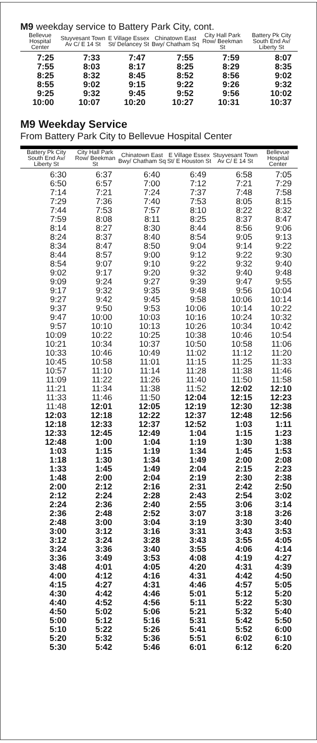M9 weekday service to Battery Park City, cont.
| Bellevue Hospital Center | Stuyvesant Town Av C/ E 14 St | E Village Essex St/ Delancey St | Chinatown East Bwy/ Chatham Sq | City Hall Park Row/ Beekman St | Battery Pk City South End Av/ Liberty St |
| --- | --- | --- | --- | --- | --- |
| 7:25 | 7:33 | 7:47 | 7:55 | 7:59 | 8:07 |
| 7:55 | 8:03 | 8:17 | 8:25 | 8:29 | 8:35 |
| 8:25 | 8:32 | 8:45 | 8:52 | 8:56 | 9:02 |
| 8:55 | 9:02 | 9:15 | 9:22 | 9:26 | 9:32 |
| 9:25 | 9:32 | 9:45 | 9:52 | 9:56 | 10:02 |
| 10:00 | 10:07 | 10:20 | 10:27 | 10:31 | 10:37 |
M9 Weekday Service
From Battery Park City to Bellevue Hospital Center
| Battery Pk City South End Av/ Liberty St | City Hall Park Row/ Beekman St | Chinatown East Bwy/ Chatham Sq | E Village Essex St/ E Houston St | Stuyvesant Town Av C/ E 14 St | Bellevue Hospital Center |
| --- | --- | --- | --- | --- | --- |
| 6:30 | 6:37 | 6:40 | 6:49 | 6:58 | 7:05 |
| 6:50 | 6:57 | 7:00 | 7:12 | 7:21 | 7:29 |
| 7:14 | 7:21 | 7:24 | 7:37 | 7:48 | 7:58 |
| 7:29 | 7:36 | 7:40 | 7:53 | 8:05 | 8:15 |
| 7:44 | 7:53 | 7:57 | 8:10 | 8:22 | 8:32 |
| 7:59 | 8:08 | 8:11 | 8:25 | 8:37 | 8:47 |
| 8:14 | 8:27 | 8:30 | 8:44 | 8:56 | 9:06 |
| 8:24 | 8:37 | 8:40 | 8:54 | 9:05 | 9:13 |
| 8:34 | 8:47 | 8:50 | 9:04 | 9:14 | 9:22 |
| 8:44 | 8:57 | 9:00 | 9:12 | 9:22 | 9:30 |
| 8:54 | 9:07 | 9:10 | 9:22 | 9:32 | 9:40 |
| 9:02 | 9:17 | 9:20 | 9:32 | 9:40 | 9:48 |
| 9:09 | 9:24 | 9:27 | 9:39 | 9:47 | 9:55 |
| 9:17 | 9:32 | 9:35 | 9:48 | 9:56 | 10:04 |
| 9:27 | 9:42 | 9:45 | 9:58 | 10:06 | 10:14 |
| 9:37 | 9:50 | 9:53 | 10:06 | 10:14 | 10:22 |
| 9:47 | 10:00 | 10:03 | 10:16 | 10:24 | 10:32 |
| 9:57 | 10:10 | 10:13 | 10:26 | 10:34 | 10:42 |
| 10:09 | 10:22 | 10:25 | 10:38 | 10:46 | 10:54 |
| 10:21 | 10:34 | 10:37 | 10:50 | 10:58 | 11:06 |
| 10:33 | 10:46 | 10:49 | 11:02 | 11:12 | 11:20 |
| 10:45 | 10:58 | 11:01 | 11:15 | 11:25 | 11:33 |
| 10:57 | 11:10 | 11:14 | 11:28 | 11:38 | 11:46 |
| 11:09 | 11:22 | 11:26 | 11:40 | 11:50 | 11:58 |
| 11:21 | 11:34 | 11:38 | 11:52 | 12:02 | 12:10 |
| 11:33 | 11:46 | 11:50 | 12:04 | 12:15 | 12:23 |
| 11:48 | 12:01 | 12:05 | 12:19 | 12:30 | 12:38 |
| 12:03 | 12:18 | 12:22 | 12:37 | 12:48 | 12:56 |
| 12:18 | 12:33 | 12:37 | 12:52 | 1:03 | 1:11 |
| 12:33 | 12:45 | 12:49 | 1:04 | 1:15 | 1:23 |
| 12:48 | 1:00 | 1:04 | 1:19 | 1:30 | 1:38 |
| 1:03 | 1:15 | 1:19 | 1:34 | 1:45 | 1:53 |
| 1:18 | 1:30 | 1:34 | 1:49 | 2:00 | 2:08 |
| 1:33 | 1:45 | 1:49 | 2:04 | 2:15 | 2:23 |
| 1:48 | 2:00 | 2:04 | 2:19 | 2:30 | 2:38 |
| 2:00 | 2:12 | 2:16 | 2:31 | 2:42 | 2:50 |
| 2:12 | 2:24 | 2:28 | 2:43 | 2:54 | 3:02 |
| 2:24 | 2:36 | 2:40 | 2:55 | 3:06 | 3:14 |
| 2:36 | 2:48 | 2:52 | 3:07 | 3:18 | 3:26 |
| 2:48 | 3:00 | 3:04 | 3:19 | 3:30 | 3:40 |
| 3:00 | 3:12 | 3:16 | 3:31 | 3:43 | 3:53 |
| 3:12 | 3:24 | 3:28 | 3:43 | 3:55 | 4:05 |
| 3:24 | 3:36 | 3:40 | 3:55 | 4:06 | 4:14 |
| 3:36 | 3:49 | 3:53 | 4:08 | 4:19 | 4:27 |
| 3:48 | 4:01 | 4:05 | 4:20 | 4:31 | 4:39 |
| 4:00 | 4:12 | 4:16 | 4:31 | 4:42 | 4:50 |
| 4:15 | 4:27 | 4:31 | 4:46 | 4:57 | 5:05 |
| 4:30 | 4:42 | 4:46 | 5:01 | 5:12 | 5:20 |
| 4:40 | 4:52 | 4:56 | 5:11 | 5:22 | 5:30 |
| 4:50 | 5:02 | 5:06 | 5:21 | 5:32 | 5:40 |
| 5:00 | 5:12 | 5:16 | 5:31 | 5:42 | 5:50 |
| 5:10 | 5:22 | 5:26 | 5:41 | 5:52 | 6:00 |
| 5:20 | 5:32 | 5:36 | 5:51 | 6:02 | 6:10 |
| 5:30 | 5:42 | 5:46 | 6:01 | 6:12 | 6:20 |